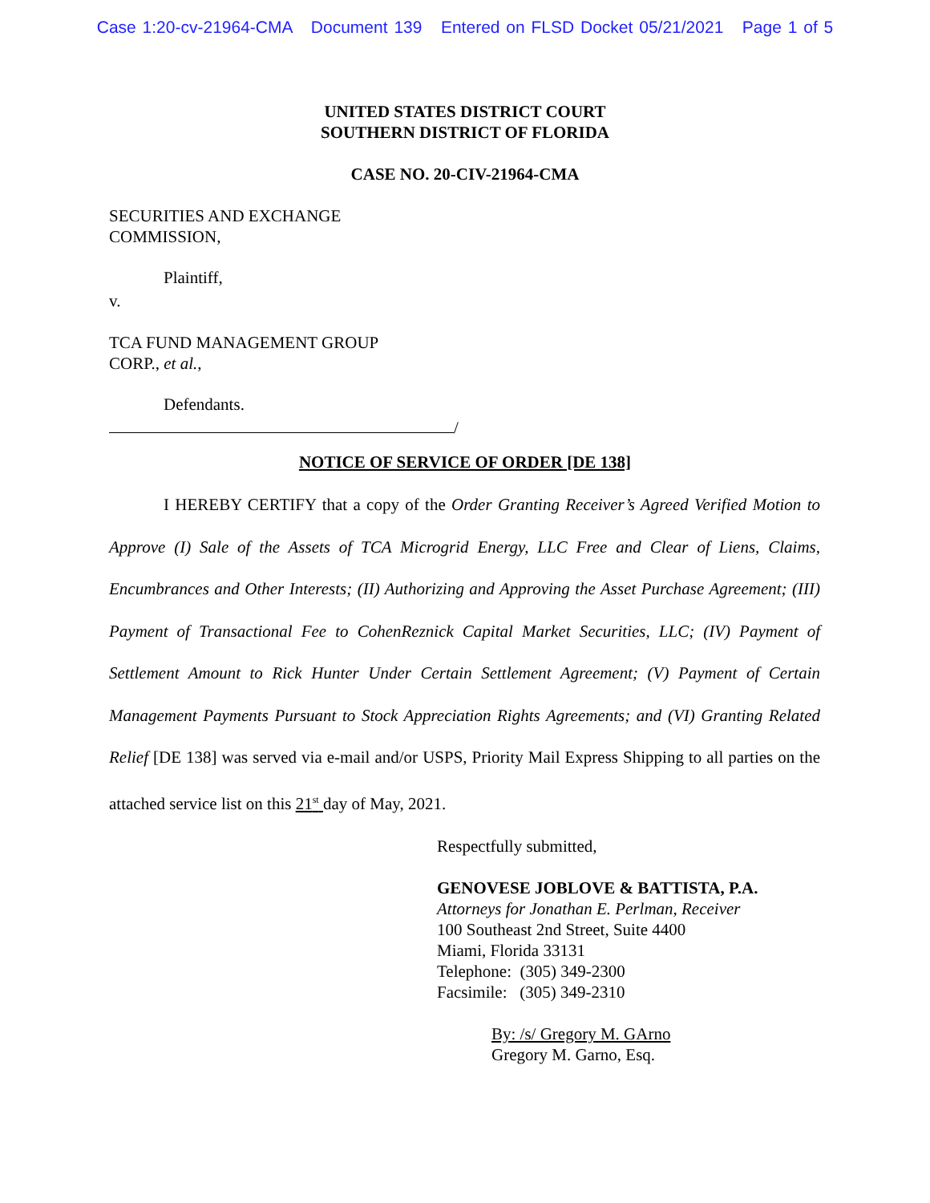Case 1:20-cv-21964-CMA Document 139 Entered on FLSD Docket 05/21/2021 Page 1 of 5
UNITED STATES DISTRICT COURT
SOUTHERN DISTRICT OF FLORIDA
CASE NO. 20-CIV-21964-CMA
SECURITIES AND EXCHANGE
COMMISSION,
Plaintiff,
v.
TCA FUND MANAGEMENT GROUP
CORP., et al.,
Defendants.
/
NOTICE OF SERVICE OF ORDER [DE 138]
I HEREBY CERTIFY that a copy of the Order Granting Receiver’s Agreed Verified Motion to Approve (I) Sale of the Assets of TCA Microgrid Energy, LLC Free and Clear of Liens, Claims, Encumbrances and Other Interests; (II) Authorizing and Approving the Asset Purchase Agreement; (III) Payment of Transactional Fee to CohenReznick Capital Market Securities, LLC; (IV) Payment of Settlement Amount to Rick Hunter Under Certain Settlement Agreement; (V) Payment of Certain Management Payments Pursuant to Stock Appreciation Rights Agreements; and (VI) Granting Related Relief [DE 138] was served via e-mail and/or USPS, Priority Mail Express Shipping to all parties on the attached service list on this 21<sup>st</sup> day of May, 2021.
Respectfully submitted,
GENOVESE JOBLOVE & BATTISTA, P.A.
Attorneys for Jonathan E. Perlman, Receiver
100 Southeast 2nd Street, Suite 4400
Miami, Florida 33131
Telephone: (305) 349-2300
Facsimile: (305) 349-2310
By: /s/ Gregory M. GArno
Gregory M. Garno, Esq.